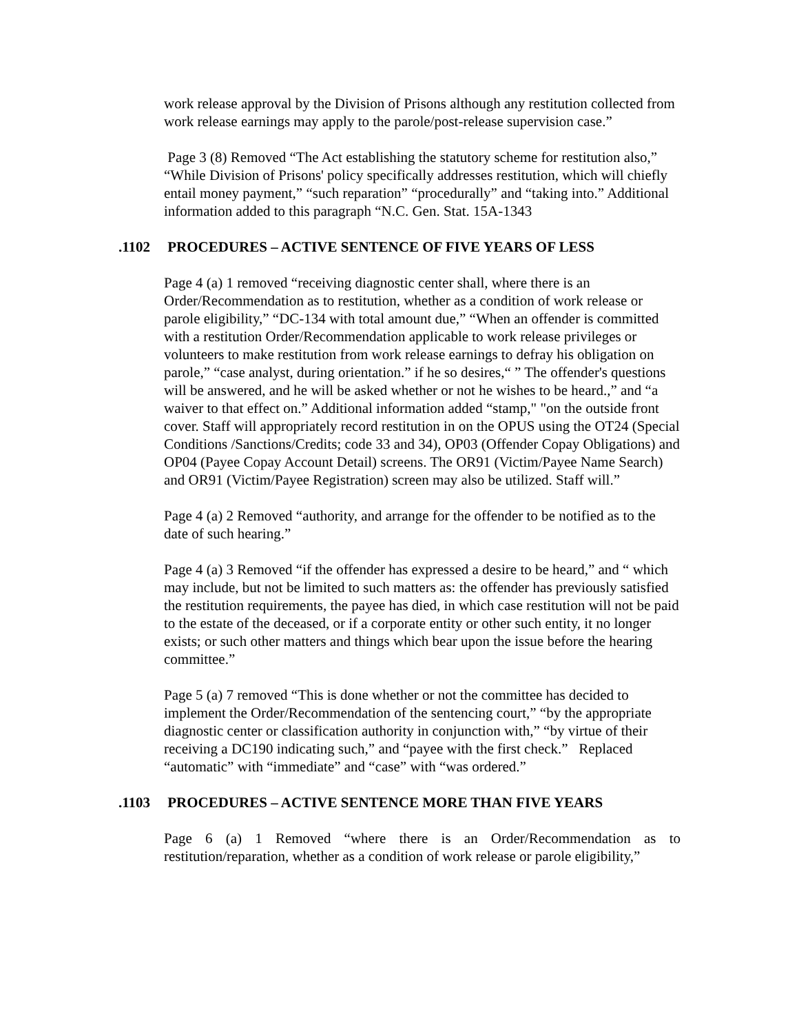work release approval by the Division of Prisons although any restitution collected from work release earnings may apply to the parole/post-release supervision case.”
Page 3 (8) Removed “The Act establishing the statutory scheme for restitution also,” “While Division of Prisons' policy specifically addresses restitution, which will chiefly entail money payment,” “such reparation” “procedurally” and “taking into.” Additional information added to this paragraph “N.C. Gen. Stat. 15A-1343
.1102 PROCEDURES – ACTIVE SENTENCE OF FIVE YEARS OF LESS
Page 4 (a) 1 removed “receiving diagnostic center shall, where there is an Order/Recommendation as to restitution, whether as a condition of work release or parole eligibility,” “DC-134 with total amount due,” “When an offender is committed with a restitution Order/Recommendation applicable to work release privileges or volunteers to make restitution from work release earnings to defray his obligation on parole,” “case analyst, during orientation.” if he so desires,“ ” The offender's questions will be answered, and he will be asked whether or not he wishes to be heard.,” and “a waiver to that effect on.” Additional information added “stamp," "on the outside front cover. Staff will appropriately record restitution in on the OPUS using the OT24 (Special Conditions /Sanctions/Credits; code 33 and 34), OP03 (Offender Copay Obligations) and OP04 (Payee Copay Account Detail) screens. The OR91 (Victim/Payee Name Search) and OR91 (Victim/Payee Registration) screen may also be utilized. Staff will.”
Page 4 (a) 2 Removed “authority, and arrange for the offender to be notified as to the date of such hearing.”
Page 4 (a) 3 Removed “if the offender has expressed a desire to be heard,” and “ which may include, but not be limited to such matters as: the offender has previously satisfied the restitution requirements, the payee has died, in which case restitution will not be paid to the estate of the deceased, or if a corporate entity or other such entity, it no longer exists; or such other matters and things which bear upon the issue before the hearing committee.”
Page 5 (a) 7 removed “This is done whether or not the committee has decided to implement the Order/Recommendation of the sentencing court,” “by the appropriate diagnostic center or classification authority in conjunction with,” “by virtue of their receiving a DC190 indicating such,” and “payee with the first check.” Replaced “automatic” with “immediate” and “case” with “was ordered.”
.1103 PROCEDURES – ACTIVE SENTENCE MORE THAN FIVE YEARS
Page 6 (a) 1 Removed “where there is an Order/Recommendation as to restitution/reparation, whether as a condition of work release or parole eligibility,”